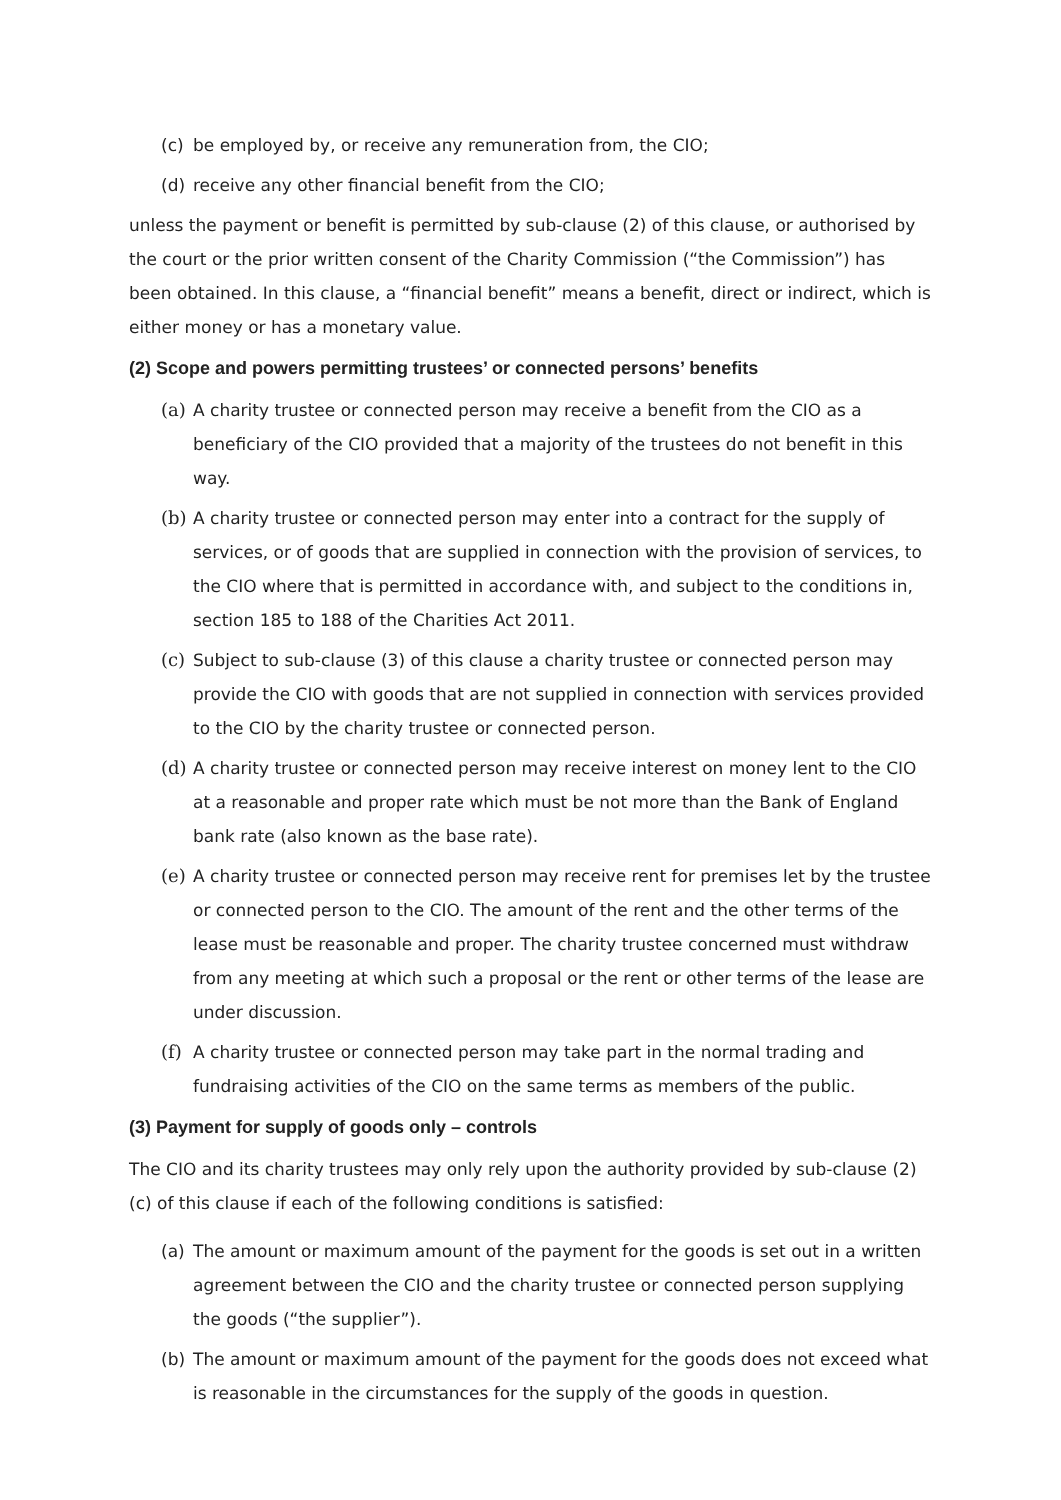(c) be employed by, or receive any remuneration from, the CIO;
(d) receive any other financial benefit from the CIO;
unless the payment or benefit is permitted by sub-clause (2) of this clause, or authorised by the court or the prior written consent of the Charity Commission (“the Commission”) has been obtained. In this clause, a “financial benefit” means a benefit, direct or indirect, which is either money or has a monetary value.
(2) Scope and powers permitting trustees’ or connected persons’ benefits
(a) A charity trustee or connected person may receive a benefit from the CIO as a beneficiary of the CIO provided that a majority of the trustees do not benefit in this way.
(b) A charity trustee or connected person may enter into a contract for the supply of services, or of goods that are supplied in connection with the provision of services, to the CIO where that is permitted in accordance with, and subject to the conditions in, section 185 to 188 of the Charities Act 2011.
(c) Subject to sub-clause (3) of this clause a charity trustee or connected person may provide the CIO with goods that are not supplied in connection with services provided to the CIO by the charity trustee or connected person.
(d) A charity trustee or connected person may receive interest on money lent to the CIO at a reasonable and proper rate which must be not more than the Bank of England bank rate (also known as the base rate).
(e) A charity trustee or connected person may receive rent for premises let by the trustee or connected person to the CIO. The amount of the rent and the other terms of the lease must be reasonable and proper. The charity trustee concerned must withdraw from any meeting at which such a proposal or the rent or other terms of the lease are under discussion.
(f) A charity trustee or connected person may take part in the normal trading and fundraising activities of the CIO on the same terms as members of the public.
(3) Payment for supply of goods only – controls
The CIO and its charity trustees may only rely upon the authority provided by sub-clause (2)(c) of this clause if each of the following conditions is satisfied:
(a) The amount or maximum amount of the payment for the goods is set out in a written agreement between the CIO and the charity trustee or connected person supplying the goods (“the supplier”).
(b) The amount or maximum amount of the payment for the goods does not exceed what is reasonable in the circumstances for the supply of the goods in question.